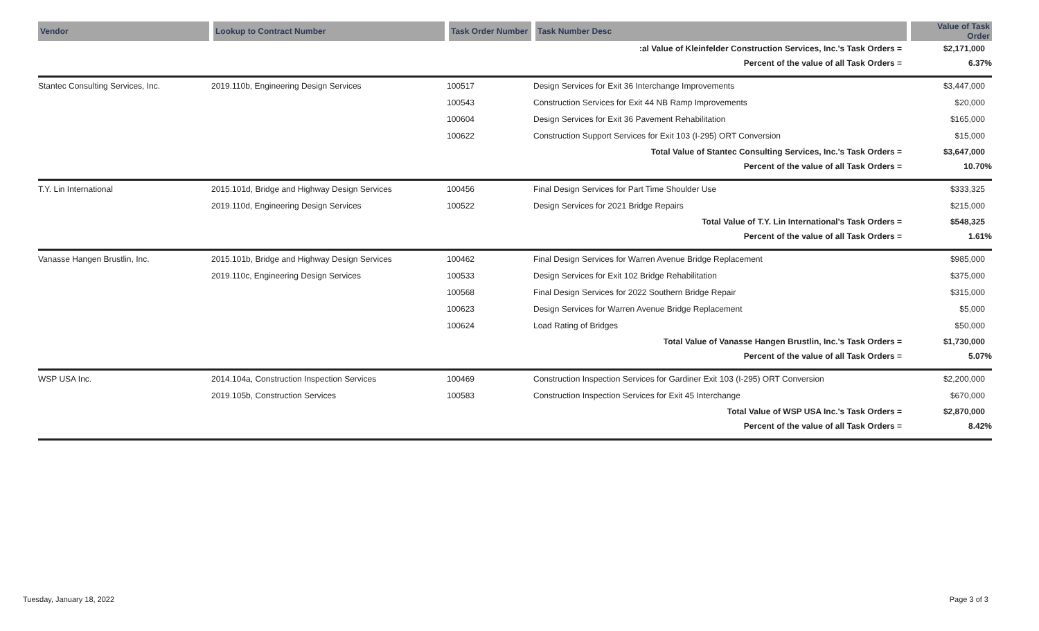| Vendor | Lookup to Contract Number | Task Order Number | Task Number Desc | Value of Task Order |
| --- | --- | --- | --- | --- |
| | | | :al Value of Kleinfelder Construction Services, Inc.'s Task Orders = | $2,171,000 |
| | | | Percent of the value of all Task Orders = | 6.37% |
| Stantec Consulting Services, Inc. | 2019.110b, Engineering Design Services | 100517 | Design Services for Exit 36 Interchange Improvements | $3,447,000 |
| | | 100543 | Construction Services for Exit 44 NB Ramp Improvements | $20,000 |
| | | 100604 | Design Services for Exit 36 Pavement Rehabilitation | $165,000 |
| | | 100622 | Construction Support Services for Exit 103 (I-295) ORT Conversion | $15,000 |
| | | | Total Value of Stantec Consulting Services, Inc.'s Task Orders = | $3,647,000 |
| | | | Percent of the value of all Task Orders = | 10.70% |
| T.Y. Lin International | 2015.101d, Bridge and Highway Design Services | 100456 | Final Design Services for Part Time Shoulder Use | $333,325 |
| | 2019.110d, Engineering Design Services | 100522 | Design Services for 2021 Bridge Repairs | $215,000 |
| | | | Total Value of T.Y. Lin International's Task Orders = | $548,325 |
| | | | Percent of the value of all Task Orders = | 1.61% |
| Vanasse Hangen Brustlin, Inc. | 2015.101b, Bridge and Highway Design Services | 100462 | Final Design Services for Warren Avenue Bridge Replacement | $985,000 |
| | 2019.110c, Engineering Design Services | 100533 | Design Services for Exit 102 Bridge Rehabilitation | $375,000 |
| | | 100568 | Final Design Services for 2022 Southern Bridge Repair | $315,000 |
| | | 100623 | Design Services for Warren Avenue Bridge Replacement | $5,000 |
| | | 100624 | Load Rating of Bridges | $50,000 |
| | | | Total Value of Vanasse Hangen Brustlin, Inc.'s Task Orders = | $1,730,000 |
| | | | Percent of the value of all Task Orders = | 5.07% |
| WSP USA Inc. | 2014.104a, Construction Inspection Services | 100469 | Construction Inspection Services for Gardiner Exit 103 (I-295) ORT Conversion | $2,200,000 |
| | 2019.105b, Construction Services | 100583 | Construction Inspection Services for Exit 45 Interchange | $670,000 |
| | | | Total Value of WSP USA Inc.'s Task Orders = | $2,870,000 |
| | | | Percent of the value of all Task Orders = | 8.42% |
Tuesday, January 18, 2022 Page 3 of 3